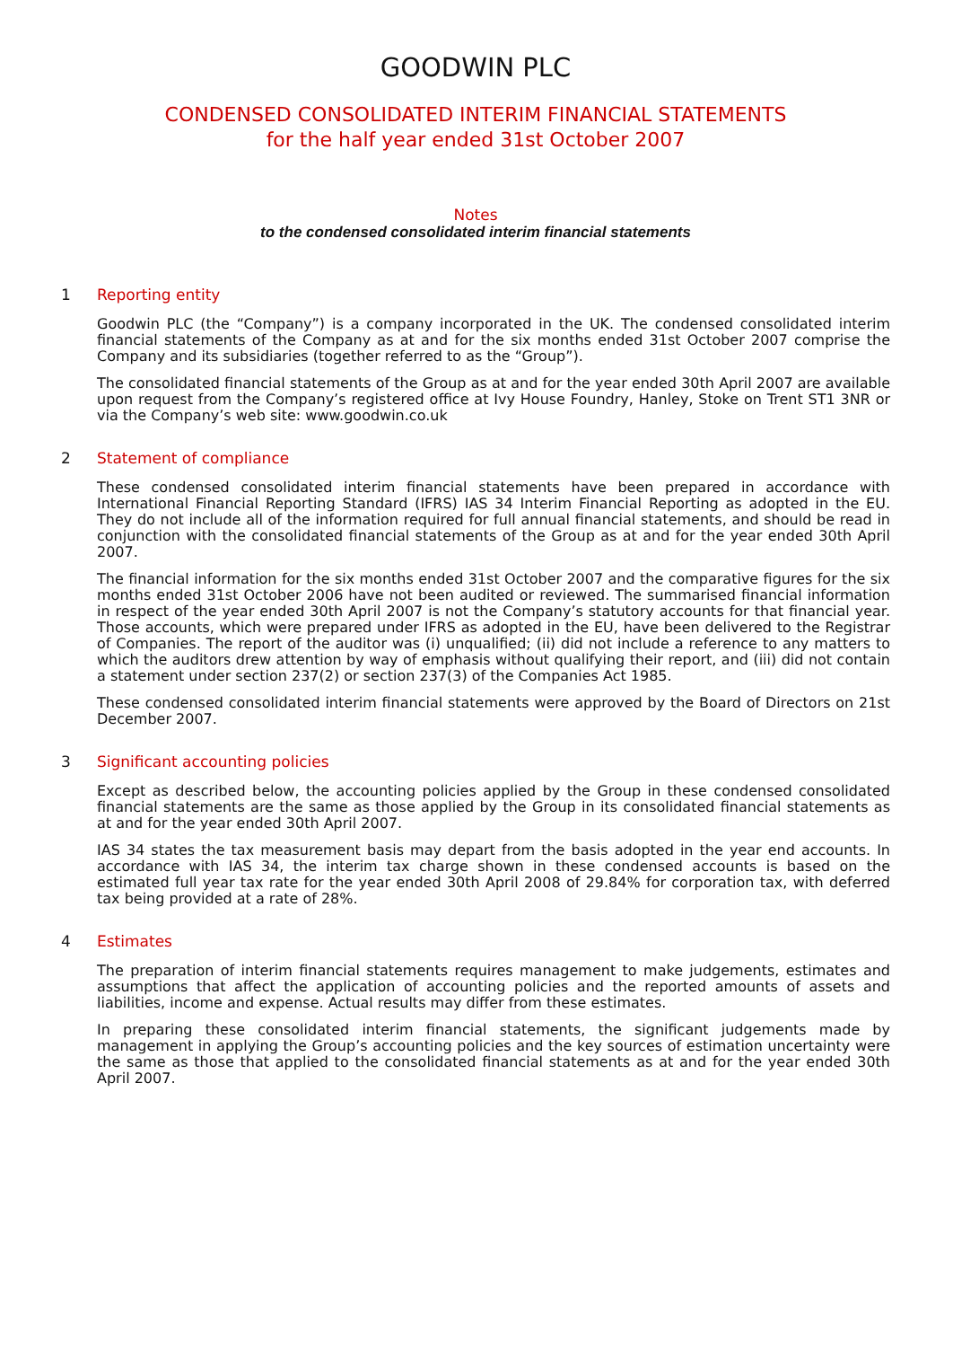GOODWIN PLC
CONDENSED CONSOLIDATED INTERIM FINANCIAL STATEMENTS
for the half year ended 31st October 2007
Notes
to the condensed consolidated interim financial statements
1 Reporting entity
Goodwin PLC (the “Company”) is a company incorporated in the UK. The condensed consolidated interim financial statements of the Company as at and for the six months ended 31st October 2007 comprise the Company and its subsidiaries (together referred to as the “Group”).
The consolidated financial statements of the Group as at and for the year ended 30th April 2007 are available upon request from the Company’s registered office at Ivy House Foundry, Hanley, Stoke on Trent ST1 3NR or via the Company’s web site: www.goodwin.co.uk
2 Statement of compliance
These condensed consolidated interim financial statements have been prepared in accordance with International Financial Reporting Standard (IFRS) IAS 34 Interim Financial Reporting as adopted in the EU. They do not include all of the information required for full annual financial statements, and should be read in conjunction with the consolidated financial statements of the Group as at and for the year ended 30th April 2007.
The financial information for the six months ended 31st October 2007 and the comparative figures for the six months ended 31st October 2006 have not been audited or reviewed. The summarised financial information in respect of the year ended 30th April 2007 is not the Company’s statutory accounts for that financial year. Those accounts, which were prepared under IFRS as adopted in the EU, have been delivered to the Registrar of Companies. The report of the auditor was (i) unqualified; (ii) did not include a reference to any matters to which the auditors drew attention by way of emphasis without qualifying their report, and (iii) did not contain a statement under section 237(2) or section 237(3) of the Companies Act 1985.
These condensed consolidated interim financial statements were approved by the Board of Directors on 21st December 2007.
3 Significant accounting policies
Except as described below, the accounting policies applied by the Group in these condensed consolidated financial statements are the same as those applied by the Group in its consolidated financial statements as at and for the year ended 30th April 2007.
IAS 34 states the tax measurement basis may depart from the basis adopted in the year end accounts. In accordance with IAS 34, the interim tax charge shown in these condensed accounts is based on the estimated full year tax rate for the year ended 30th April 2008 of 29.84% for corporation tax, with deferred tax being provided at a rate of 28%.
4 Estimates
The preparation of interim financial statements requires management to make judgements, estimates and assumptions that affect the application of accounting policies and the reported amounts of assets and liabilities, income and expense. Actual results may differ from these estimates.
In preparing these consolidated interim financial statements, the significant judgements made by management in applying the Group’s accounting policies and the key sources of estimation uncertainty were the same as those that applied to the consolidated financial statements as at and for the year ended 30th April 2007.